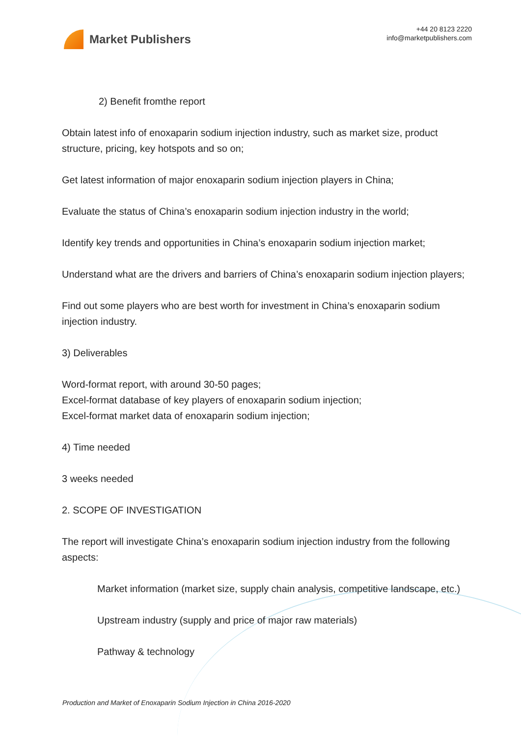Market Publishers
+44 20 8123 2220
info@marketpublishers.com
2) Benefit fromthe report
Obtain latest info of enoxaparin sodium injection industry, such as market size, product structure, pricing, key hotspots and so on;
Get latest information of major enoxaparin sodium injection players in China;
Evaluate the status of China’s enoxaparin sodium injection industry in the world;
Identify key trends and opportunities in China’s enoxaparin sodium injection market;
Understand what are the drivers and barriers of China’s enoxaparin sodium injection players;
Find out some players who are best worth for investment in China’s enoxaparin sodium injection industry.
3) Deliverables
Word-format report, with around 30-50 pages;
Excel-format database of key players of enoxaparin sodium injection;
Excel-format market data of enoxaparin sodium injection;
4) Time needed
3 weeks needed
2. SCOPE OF INVESTIGATION
The report will investigate China’s enoxaparin sodium injection industry from the following aspects:
Market information (market size, supply chain analysis, competitive landscape, etc.)
Upstream industry (supply and price of major raw materials)
Pathway & technology
Production and Market of Enoxaparin Sodium Injection in China 2016-2020